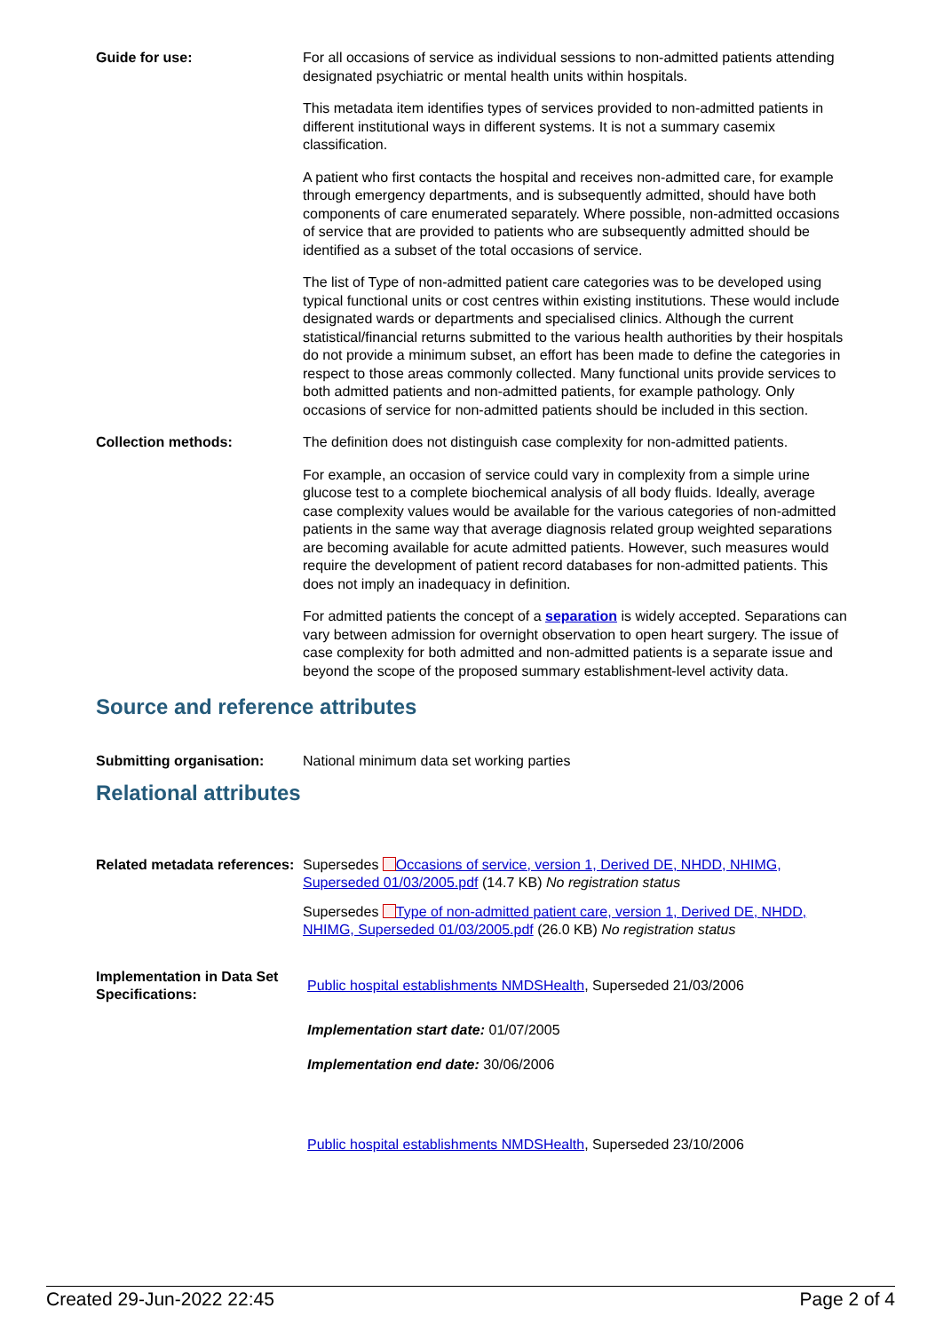Guide for use: For all occasions of service as individual sessions to non-admitted patients attending designated psychiatric or mental health units within hospitals.
This metadata item identifies types of services provided to non-admitted patients in different institutional ways in different systems. It is not a summary casemix classification.
A patient who first contacts the hospital and receives non-admitted care, for example through emergency departments, and is subsequently admitted, should have both components of care enumerated separately. Where possible, non-admitted occasions of service that are provided to patients who are subsequently admitted should be identified as a subset of the total occasions of service.
The list of Type of non-admitted patient care categories was to be developed using typical functional units or cost centres within existing institutions. These would include designated wards or departments and specialised clinics. Although the current statistical/financial returns submitted to the various health authorities by their hospitals do not provide a minimum subset, an effort has been made to define the categories in respect to those areas commonly collected. Many functional units provide services to both admitted patients and non-admitted patients, for example pathology. Only occasions of service for non-admitted patients should be included in this section.
Collection methods: The definition does not distinguish case complexity for non-admitted patients.
For example, an occasion of service could vary in complexity from a simple urine glucose test to a complete biochemical analysis of all body fluids. Ideally, average case complexity values would be available for the various categories of non-admitted patients in the same way that average diagnosis related group weighted separations are becoming available for acute admitted patients. However, such measures would require the development of patient record databases for non-admitted patients. This does not imply an inadequacy in definition.
For admitted patients the concept of a separation is widely accepted. Separations can vary between admission for overnight observation to open heart surgery. The issue of case complexity for both admitted and non-admitted patients is a separate issue and beyond the scope of the proposed summary establishment-level activity data.
Source and reference attributes
Submitting organisation: National minimum data set working parties
Relational attributes
Related metadata references:
Supersedes Occasions of service, version 1, Derived DE, NHDD, NHIMG, Superseded 01/03/2005.pdf (14.7 KB) No registration status
Supersedes Type of non-admitted patient care, version 1, Derived DE, NHDD, NHIMG, Superseded 01/03/2005.pdf (26.0 KB) No registration status
Implementation in Data Set Specifications:
Public hospital establishments NMDSHealth, Superseded 21/03/2006
Implementation start date: 01/07/2005
Implementation end date: 30/06/2006
Public hospital establishments NMDSHealth, Superseded 23/10/2006
Created 29-Jun-2022 22:45 Page 2 of 4